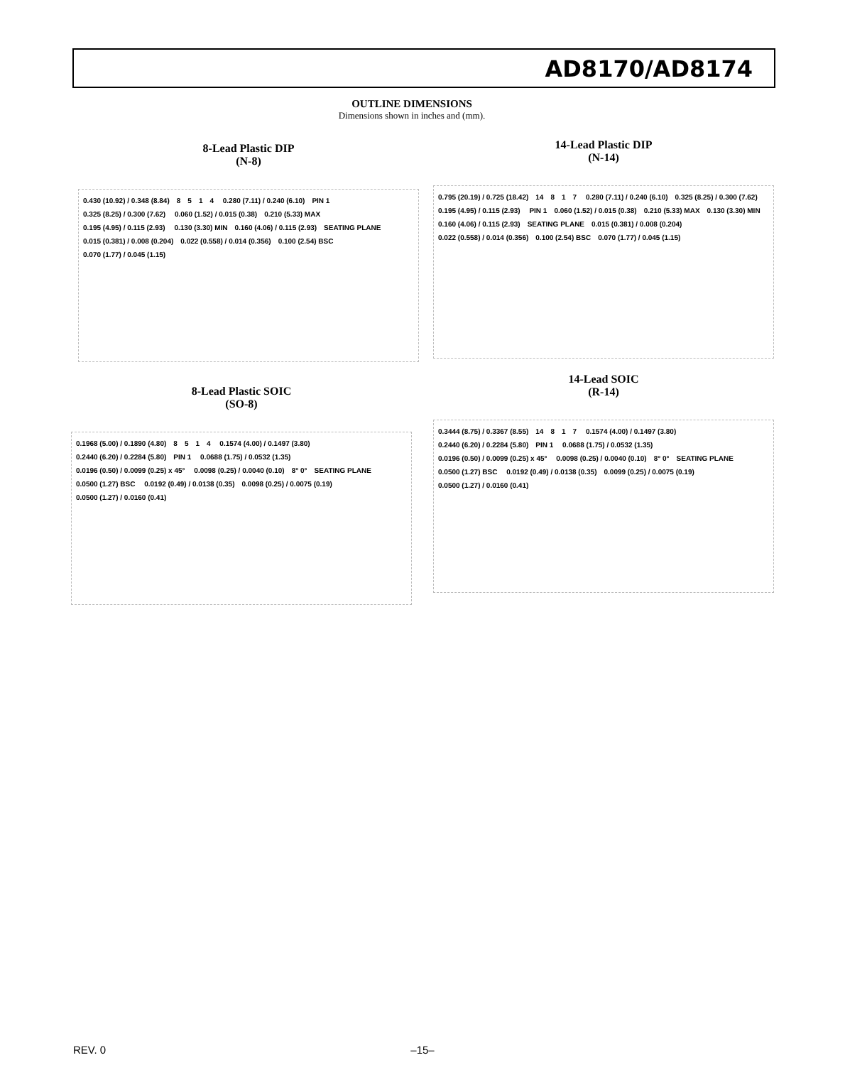AD8170/AD8174
OUTLINE DIMENSIONS
Dimensions shown in inches and (mm).
8-Lead Plastic DIP
(N-8)
0.430 (10.92) / 0.348 (8.84) 8514 0.280 (7.11) / 0.240 (6.10) PIN 1 0.325 (8.25) / 0.300 (7.62) 0.060 (1.52) / 0.015 (0.38) 0.210 (5.33) MAX 0.195 (4.95) / 0.115 (2.93) 0.130 (3.30) MIN 0.160 (4.06) / 0.115 (2.93) SEATING PLANE 0.015 (0.381) / 0.008 (0.204) 0.022 (0.558) / 0.014 (0.356) 0.100 (2.54) BSC 0.070 (1.77) / 0.045 (1.15)
14-Lead Plastic DIP
(N-14)
0.795 (20.19) / 0.725 (18.42) 14 8 1 7 0.280 (7.11) / 0.240 (6.10) 0.325 (8.25) / 0.300 (7.62) 0.195 (4.95) / 0.115 (2.93) PIN 1 0.060 (1.52) / 0.015 (0.38) 0.210 (5.33) MAX 0.130 (3.30) MIN 0.160 (4.06) / 0.115 (2.93) SEATING PLANE 0.015 (0.381) / 0.008 (0.204) 0.022 (0.558) / 0.014 (0.356) 0.100 (2.54) BSC 0.070 (1.77) / 0.045 (1.15)
8-Lead Plastic SOIC
(SO-8)
0.1968 (5.00) / 0.1890 (4.80) 8514 0.1574 (4.00) / 0.1497 (3.80) 0.2440 (6.20) / 0.2284 (5.80) PIN 1 0.0688 (1.75) / 0.0532 (1.35) 0.0196 (0.50) / 0.0099 (0.25) x 45° 0.0098 (0.25) / 0.0040 (0.10) 8° 0° SEATING PLANE 0.0500 (1.27) BSC 0.0192 (0.49) / 0.0138 (0.35) 0.0098 (0.25) / 0.0075 (0.19) 0.0500 (1.27) / 0.0160 (0.41)
14-Lead SOIC
(R-14)
0.3444 (8.75) / 0.3367 (8.55) 14 8 1 7 0.1574 (4.00) / 0.1497 (3.80) 0.2440 (6.20) / 0.2284 (5.80) PIN 1 0.0688 (1.75) / 0.0532 (1.35) 0.0196 (0.50) / 0.0099 (0.25) x 45° 0.0098 (0.25) / 0.0040 (0.10) 8° 0° SEATING PLANE 0.0500 (1.27) BSC 0.0192 (0.49) / 0.0138 (0.35) 0.0099 (0.25) / 0.0075 (0.19) 0.0500 (1.27) / 0.0160 (0.41)
REV. 0
–15–